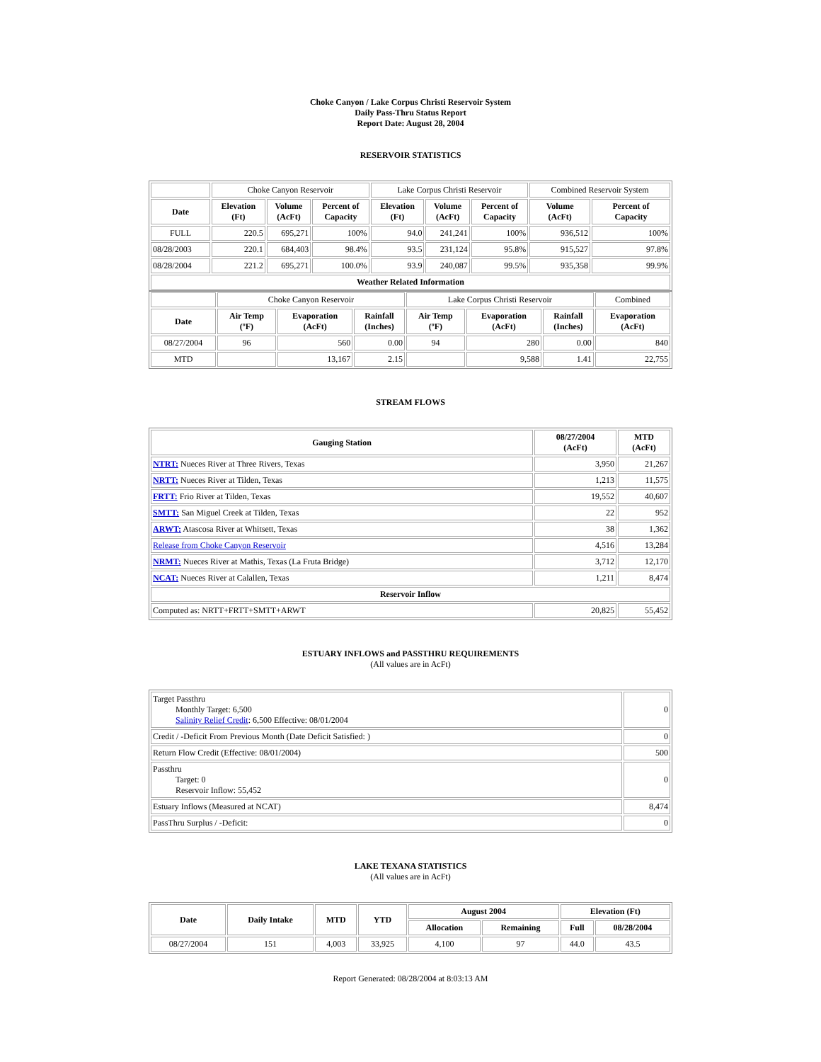Choke Canyon / Lake Corpus Christi Reservoir System
Daily Pass-Thru Status Report
Report Date: August 28, 2004
RESERVOIR STATISTICS
| | Choke Canyon Reservoir | | | Lake Corpus Christi Reservoir | | | Combined Reservoir System | |
| Date | Elevation (Ft) | Volume (AcFt) | Percent of Capacity | Elevation (Ft) | Volume (AcFt) | Percent of Capacity | Volume (AcFt) | Percent of Capacity |
| FULL | 220.5 | 695,271 | 100% | 94.0 | 241,241 | 100% | 936,512 | 100% |
| 08/28/2003 | 220.1 | 684,403 | 98.4% | 93.5 | 231,124 | 95.8% | 915,527 | 97.8% |
| 08/28/2004 | 221.2 | 695,271 | 100.0% | 93.9 | 240,087 | 99.5% | 935,358 | 99.9% |
| Weather Related Information | | | | | | | | |
| | Choke Canyon Reservoir | | | Lake Corpus Christi Reservoir | | | Combined |
| Date | Air Temp (ºF) | Evaporation (AcFt) | Rainfall (Inches) | Air Temp (ºF) | Evaporation (AcFt) | Rainfall (Inches) | Evaporation (AcFt) |
| 08/27/2004 | 96 | 560 | 0.00 | 94 | 280 | 0.00 | 840 |
| MTD | | 13,167 | 2.15 | | 9,588 | 1.41 | 22,755 |
STREAM FLOWS
| Gauging Station | 08/27/2004 (AcFt) | MTD (AcFt) |
| --- | --- | --- |
| NTRT: Nueces River at Three Rivers, Texas | 3,950 | 21,267 |
| NRTT: Nueces River at Tilden, Texas | 1,213 | 11,575 |
| FRTT: Frio River at Tilden, Texas | 19,552 | 40,607 |
| SMTT: San Miguel Creek at Tilden, Texas | 22 | 952 |
| ARWT: Atascosa River at Whitsett, Texas | 38 | 1,362 |
| Release from Choke Canyon Reservoir | 4,516 | 13,284 |
| NRMT: Nueces River at Mathis, Texas (La Fruta Bridge) | 3,712 | 12,170 |
| NCAT: Nueces River at Calallen, Texas | 1,211 | 8,474 |
| Reservoir Inflow | | |
| Computed as: NRTT+FRTT+SMTT+ARWT | 20,825 | 55,452 |
ESTUARY INFLOWS and PASSTHRU REQUIREMENTS
(All values are in AcFt)
| Target Passthru Monthly Target: 6,500 Salinity Relief Credit : 6,500 Effective: 08/01/2004 | 0 |
| Credit / -Deficit From Previous Month (Date Deficit Satisfied: ) | 0 |
| Return Flow Credit (Effective: 08/01/2004) | 500 |
| Passthru Target: 0 Reservoir Inflow: 55,452 | 0 |
| Estuary Inflows (Measured at NCAT) | 8,474 |
| PassThru Surplus / -Deficit: | 0 |
LAKE TEXANA STATISTICS
(All values are in AcFt)
| Date | Daily Intake | MTD | YTD | August 2004 | | Elevation (Ft) | |
| --- | --- | --- | --- | --- | --- | --- | --- |
| | | | | Allocation | Remaining | Full | 08/28/2004 |
| 08/27/2004 | 151 | 4,003 | 33,925 | 4,100 | 97 | 44.0 | 43.5 |
Report Generated: 08/28/2004 at 8:03:13 AM